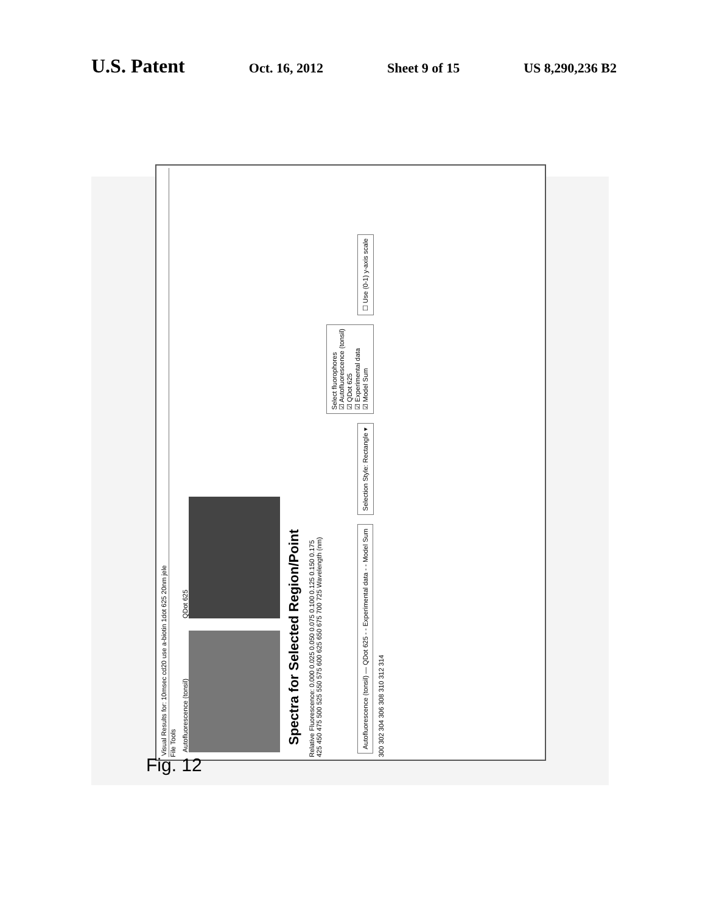U.S. Patent Oct. 16, 2012 Sheet 9 of 15 US 8,290,236 B2
Visual Results for: 10msec cd20 use a-biotin 1dot 625 20nm jele
File Tools
Autofluorescence (tonsil)
QDot 625
Spectra for Selected Region/Point
Relative Fluorescence: 0.000 0.025 0.050 0.075 0.100 0.125 0.150 0.175
425 450 475 500 525 550 575 600 625 650 675 700 725 Wavelength (nm)
Autofluorescence (tonsil) — QDot 625 - - Experimental data - - Model Sum
Selection Style: Rectangle ▾
Select fluorophores
☑ Autofluorescence (tonsil)
☑ QDot 625
☑ Experimental data
☑ Model Sum
☐ Use (0-1) y-axis scale
300 302 304 306 308 310 312 314
Fig. 12